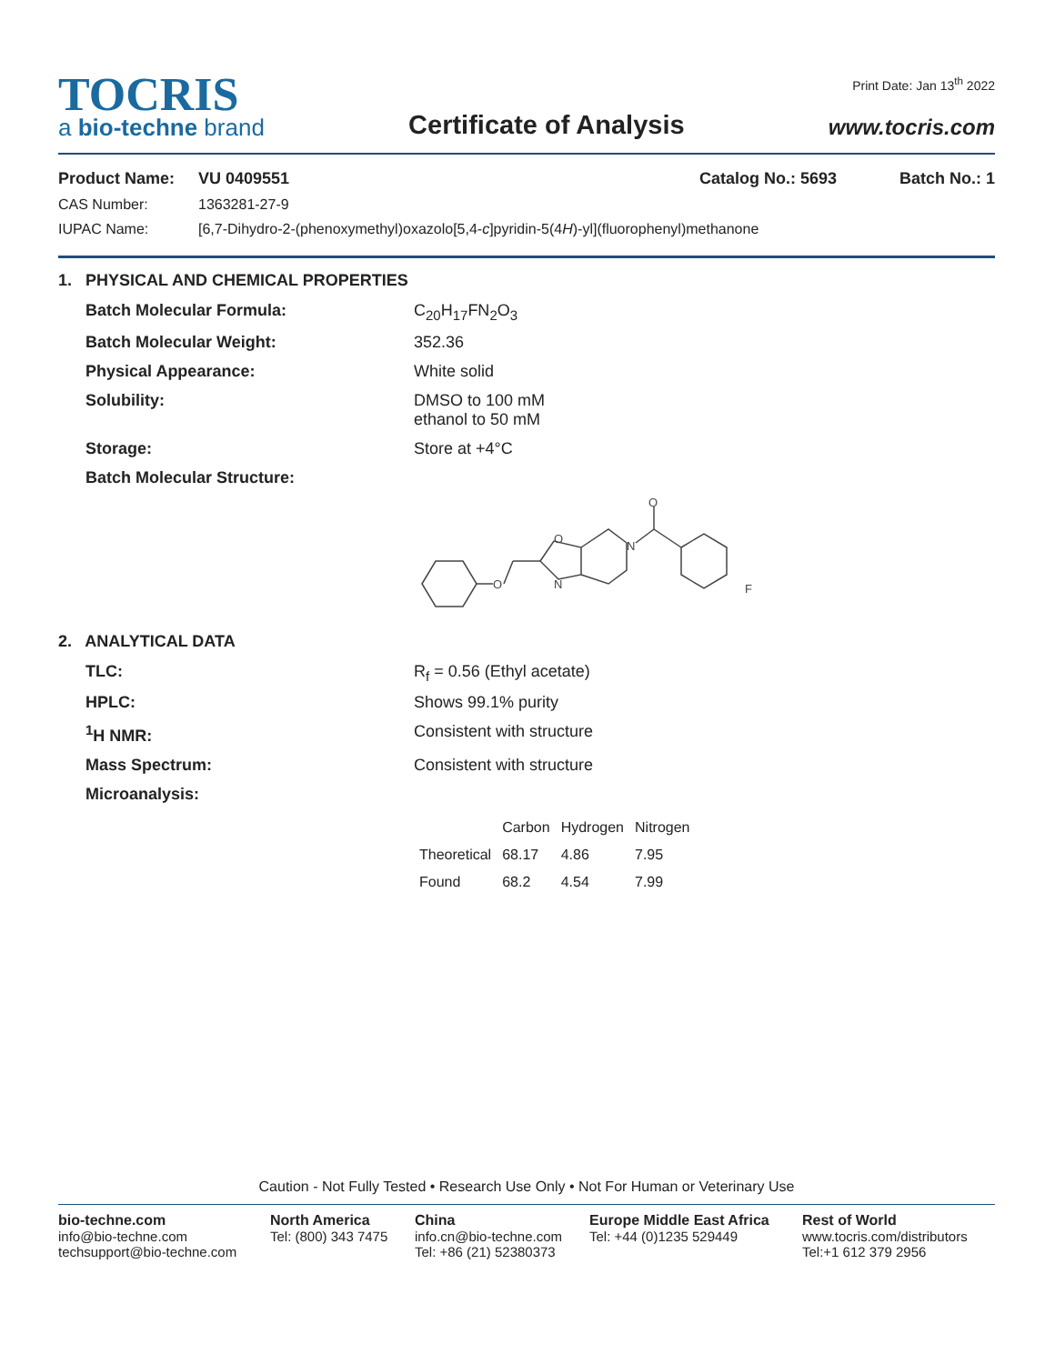TOCRIS
a bio-techne brand
Certificate of Analysis
Print Date: Jan 13<sup>th</sup> 2022
www.tocris.com
Product Name: VU 0409551 Catalog No.: 5693 Batch No.: 1
CAS Number: 1363281-27-9
IUPAC Name: [6,7-Dihydro-2-(phenoxymethyl)oxazolo[5,4-c]pyridin-5(4H)-yl](fluorophenyl)methanone
1. PHYSICAL AND CHEMICAL PROPERTIES
Batch Molecular Formula: C<sub>20</sub>H<sub>17</sub>FN<sub>2</sub>O<sub>3</sub>
Batch Molecular Weight: 352.36
Physical Appearance: White solid
Solubility: DMSO to 100 mM
ethanol to 50 mM
Storage: Store at +4°C
Batch Molecular Structure:
O
O
N
N
O
F
2. ANALYTICAL DATA
TLC: R<sub>f</sub> = 0.56 (Ethyl acetate)
HPLC: Shows 99.1% purity
<sup>1</sup>H NMR: Consistent with structure
Mass Spectrum: Consistent with structure
Microanalysis:
| | Carbon | Hydrogen | Nitrogen |
| --- | --- | --- | --- |
| Theoretical | 68.17 | 4.86 | 7.95 |
| Found | 68.2 | 4.54 | 7.99 |
Caution - Not Fully Tested • Research Use Only • Not For Human or Veterinary Use
bio-techne.com
info@bio-techne.com
techsupport@bio-techne.com
North America
Tel: (800) 343 7475
China
info.cn@bio-techne.com
Tel: +86 (21) 52380373
Europe Middle East Africa
Tel: +44 (0)1235 529449
Rest of World
www.tocris.com/distributors
Tel:+1 612 379 2956